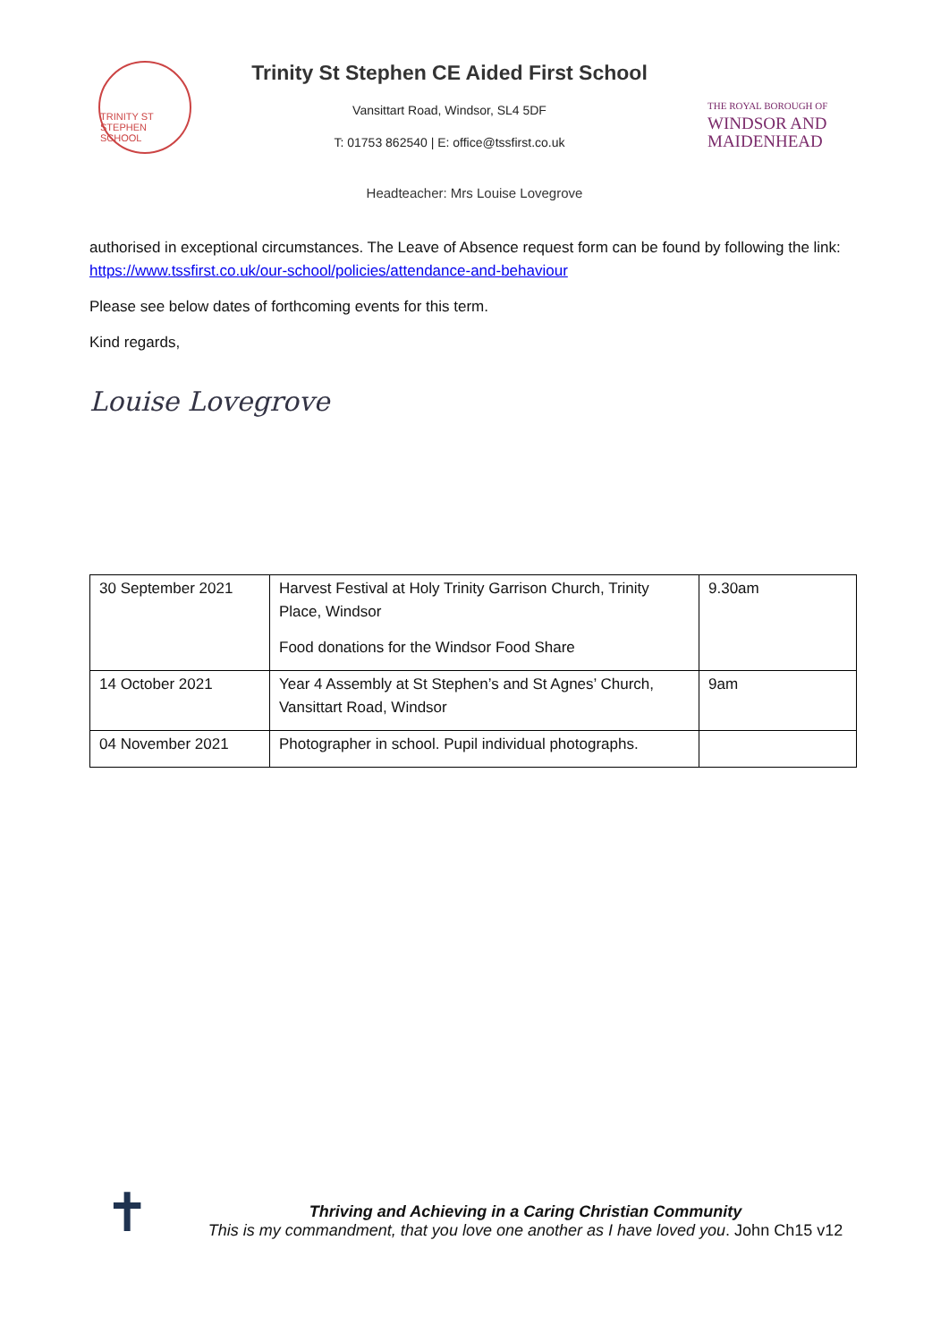TRINITY ST STEPHEN SCHOOL
Trinity St Stephen CE Aided First School
Vansittart Road, Windsor, SL4 5DF
T: 01753 862540 | E: office@tssfirst.co.uk
THE ROYAL BOROUGH OF
WINDSOR AND
MAIDENHEAD
Headteacher: Mrs Louise Lovegrove
authorised in exceptional circumstances. The Leave of Absence request form can be found by following the link: https://www.tssfirst.co.uk/our-school/policies/attendance-and-behaviour
Please see below dates of forthcoming events for this term.
Kind regards,
Louise Lovegrove
| 30 September 2021 | Harvest Festival at Holy Trinity Garrison Church, Trinity Place, Windsor Food donations for the Windsor Food Share | 9.30am |
| 14 October 2021 | Year 4 Assembly at St Stephen’s and St Agnes’ Church, Vansittart Road, Windsor | 9am |
| 04 November 2021 | Photographer in school. Pupil individual photographs. | |
✝
Thriving and Achieving in a Caring Christian Community
This is my commandment, that you love one another as I have loved you. John Ch15 v12